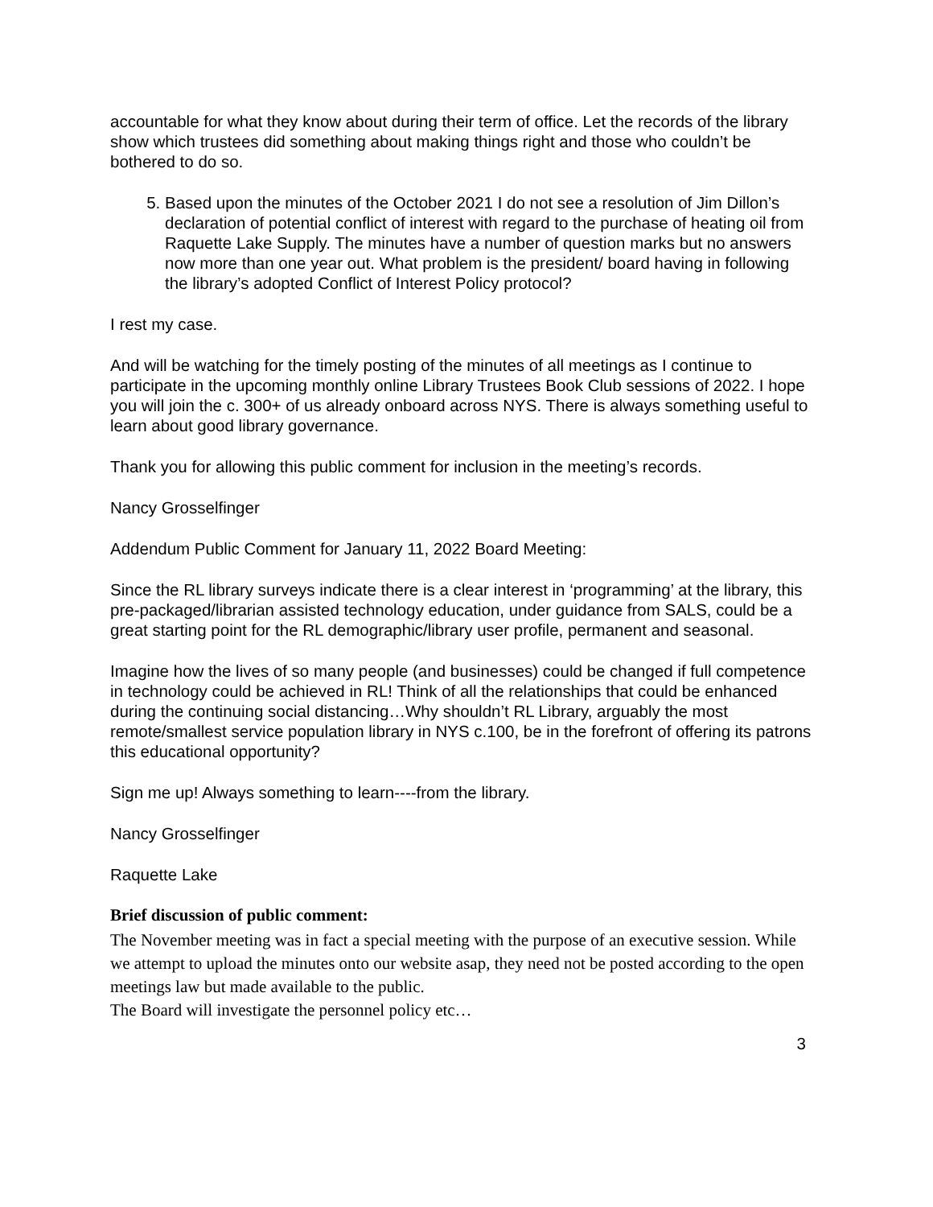accountable for what they know about during their term of office. Let the records of the library show which trustees did something about making things right and those who couldn’t be bothered to do so.
5. Based upon the minutes of the October 2021 I do not see a resolution of Jim Dillon’s declaration of potential conflict of interest with regard to the purchase of heating oil from Raquette Lake Supply. The minutes have a number of question marks but no answers now more than one year out. What problem is the president/ board having in following the library’s adopted Conflict of Interest Policy protocol?
I rest my case.
And will be watching for the timely posting of the minutes of all meetings as I continue to participate in the upcoming monthly online Library Trustees Book Club sessions of 2022. I hope you will join the c. 300+ of us already onboard across NYS. There is always something useful to learn about good library governance.
Thank you for allowing this public comment for inclusion in the meeting’s records.
Nancy Grosselfinger
Addendum Public Comment for January 11, 2022 Board Meeting:
Since the RL library surveys indicate there is a clear interest in ‘programming’ at the library, this pre-packaged/librarian assisted technology education, under guidance from SALS, could be a great starting point for the RL demographic/library user profile, permanent and seasonal.
Imagine how the lives of so many people (and businesses) could be changed if full competence in technology could be achieved in RL! Think of all the relationships that could be enhanced during the continuing social distancing…Why shouldn’t RL Library, arguably the most remote/smallest service population library in NYS c.100, be in the forefront of offering its patrons this educational opportunity?
Sign me up! Always something to learn----from the library.
Nancy Grosselfinger
Raquette Lake
Brief discussion of public comment:
The November meeting was in fact a special meeting with the purpose of an executive session. While we attempt to upload the minutes onto our website asap, they need not be posted according to the open meetings law but made available to the public.
The Board will investigate the personnel policy etc…
3